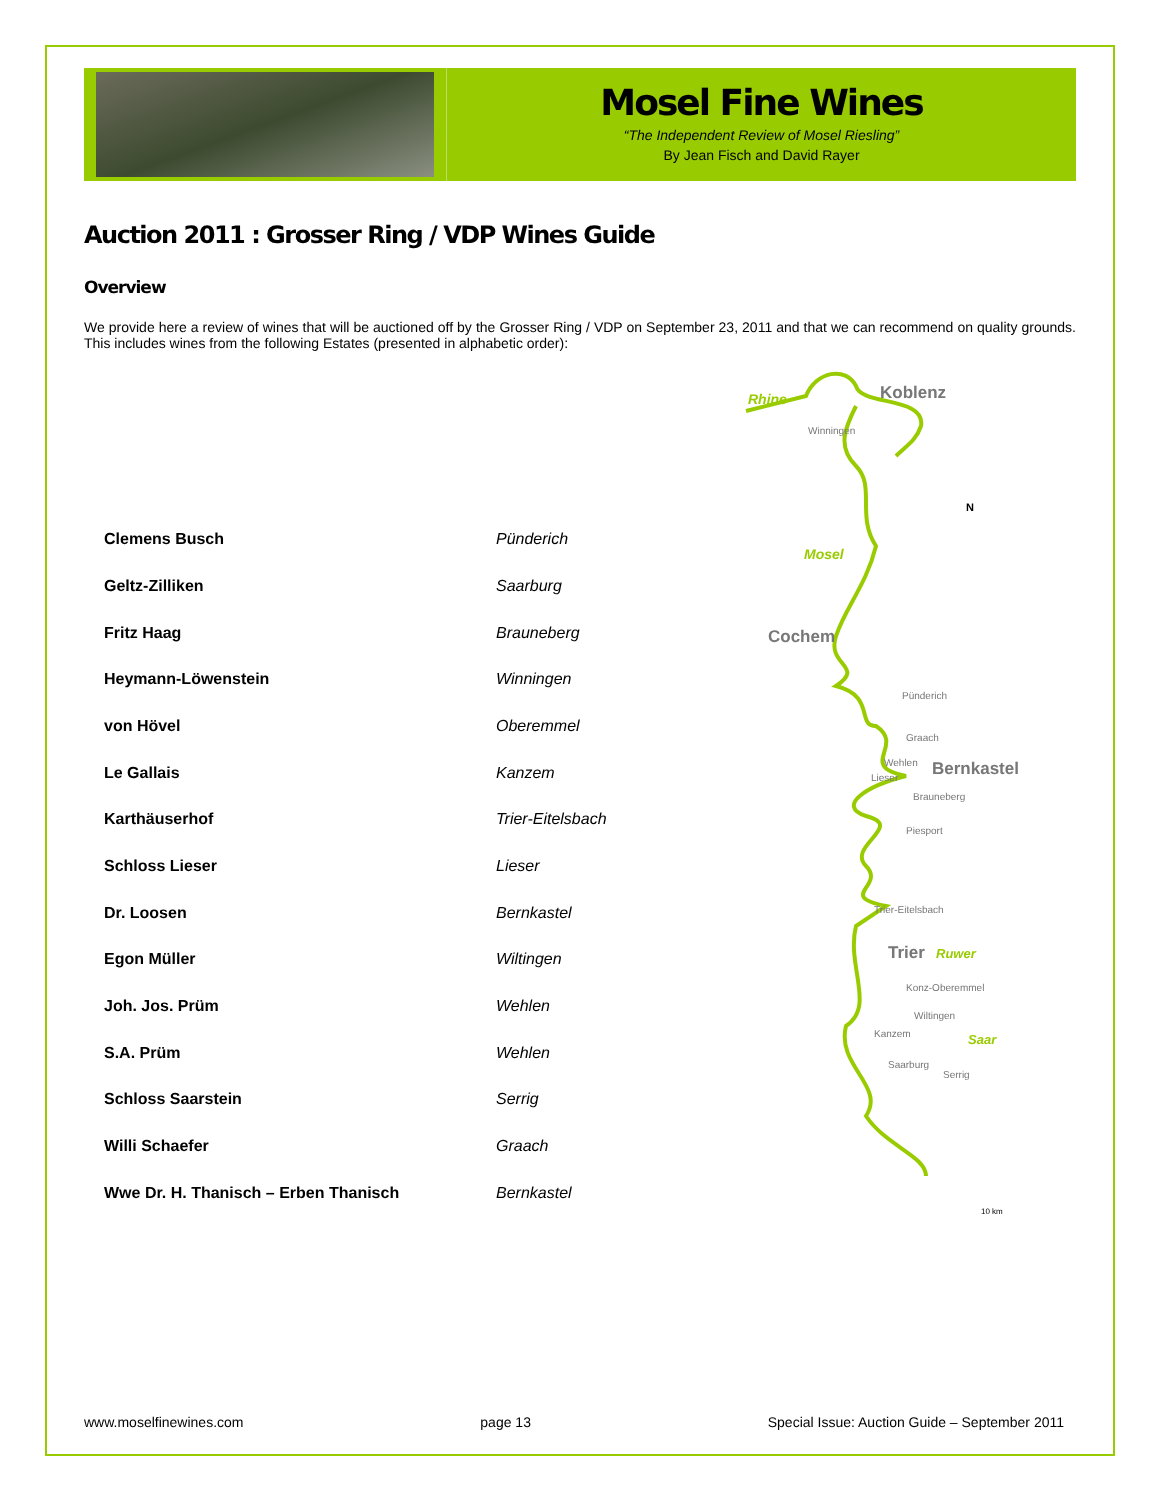Mosel Fine Wines
“The Independent Review of Mosel Riesling”
By Jean Fisch and David Rayer
Auction 2011 : Grosser Ring / VDP Wines Guide
Overview
We provide here a review of wines that will be auctioned off by the Grosser Ring / VDP on September 23, 2011 and that we can recommend on quality grounds. This includes wines from the following Estates (presented in alphabetic order):
| Clemens Busch | Pünderich |
| Geltz-Zilliken | Saarburg |
| Fritz Haag | Brauneberg |
| Heymann-Löwenstein | Winningen |
| von Hövel | Oberemmel |
| Le Gallais | Kanzem |
| Karthäuserhof | Trier-Eitelsbach |
| Schloss Lieser | Lieser |
| Dr. Loosen | Bernkastel |
| Egon Müller | Wiltingen |
| Joh. Jos. Prüm | Wehlen |
| S.A. Prüm | Wehlen |
| Schloss Saarstein | Serrig |
| Willi Schaefer | Graach |
| Wwe Dr. H. Thanisch – Erben Thanisch | Bernkastel |
Rhine
Koblenz
Winningen
Mosel
Cochem
Pünderich
Graach
Wehlen
Bernkastel
Lieser
Brauneberg
Piesport
Trier-Eitelsbach
Trier
Ruwer
Konz-Oberemmel
Wiltingen
Kanzem
Saar
Saarburg
Serrig
N
10 km
www.moselfinewines.com page 13 Special Issue: Auction Guide – September 2011